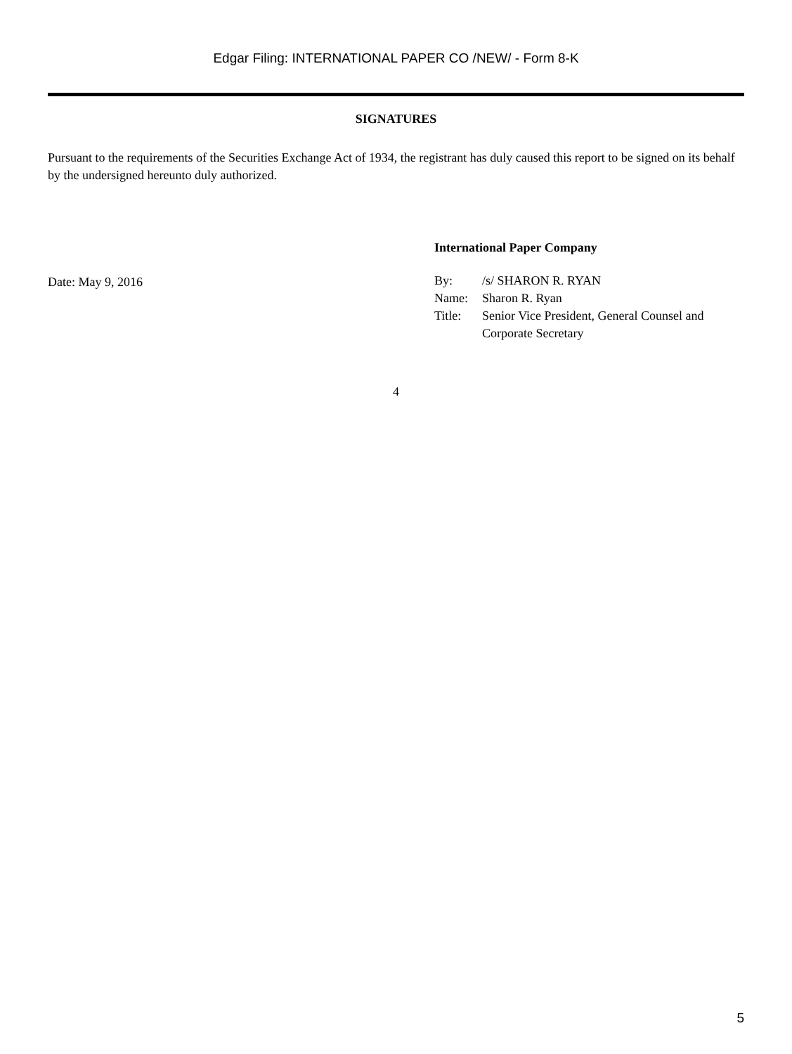Edgar Filing: INTERNATIONAL PAPER CO /NEW/ - Form 8-K
SIGNATURES
Pursuant to the requirements of the Securities Exchange Act of 1934, the registrant has duly caused this report to be signed on its behalf by the undersigned hereunto duly authorized.
Date: May 9, 2016
International Paper Company
| By: | /s/ SHARON R. RYAN |
| Name: | Sharon R. Ryan |
| Title: | Senior Vice President, General Counsel and Corporate Secretary |
4
5